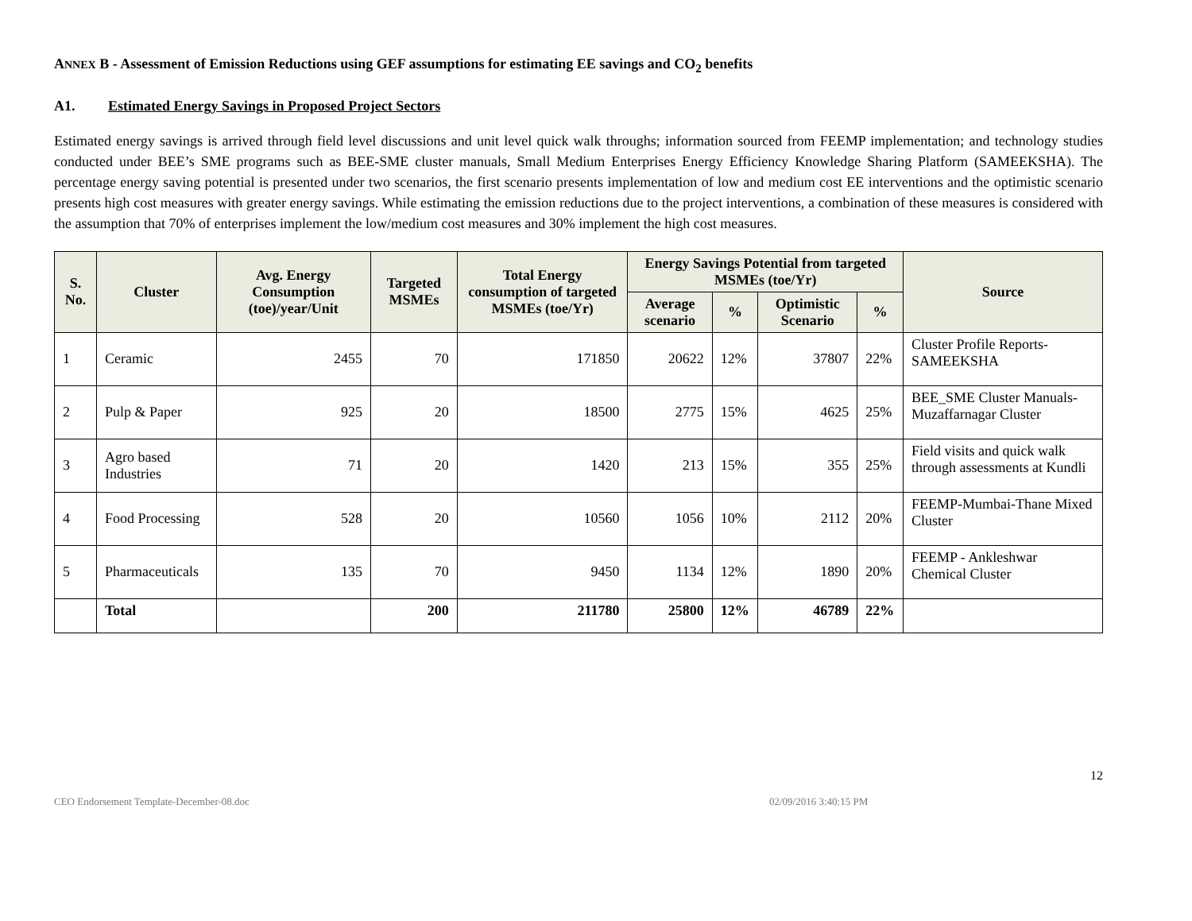ANNEX B - Assessment of Emission Reductions using GEF assumptions for estimating EE savings and CO<sub>2</sub> benefits
A1. Estimated Energy Savings in Proposed Project Sectors
Estimated energy savings is arrived through field level discussions and unit level quick walk throughs; information sourced from FEEMP implementation; and technology studies conducted under BEE’s SME programs such as BEE-SME cluster manuals, Small Medium Enterprises Energy Efficiency Knowledge Sharing Platform (SAMEEKSHA). The percentage energy saving potential is presented under two scenarios, the first scenario presents implementation of low and medium cost EE interventions and the optimistic scenario presents high cost measures with greater energy savings. While estimating the emission reductions due to the project interventions, a combination of these measures is considered with the assumption that 70% of enterprises implement the low/medium cost measures and 30% implement the high cost measures.
| S. No. | Cluster | Avg. Energy Consumption (toe)/year/Unit | Targeted MSMEs | Total Energy consumption of targeted MSMEs (toe/Yr) | Energy Savings Potential from targeted MSMEs (toe/Yr) | | | | Source |
| --- | --- | --- | --- | --- | --- | --- | --- | --- | --- |
| | | | | | Average scenario | % | Optimistic Scenario | % | |
| 1 | Ceramic | 2455 | 70 | 171850 | 20622 | 12% | 37807 | 22% | Cluster Profile Reports-SAMEEKSHA |
| 2 | Pulp & Paper | 925 | 20 | 18500 | 2775 | 15% | 4625 | 25% | BEE_SME Cluster Manuals-Muzaffarnagar Cluster |
| 3 | Agro based Industries | 71 | 20 | 1420 | 213 | 15% | 355 | 25% | Field visits and quick walk through assessments at Kundli |
| 4 | Food Processing | 528 | 20 | 10560 | 1056 | 10% | 2112 | 20% | FEEMP-Mumbai-Thane Mixed Cluster |
| 5 | Pharmaceuticals | 135 | 70 | 9450 | 1134 | 12% | 1890 | 20% | FEEMP - Ankleshwar Chemical Cluster |
| | Total | | 200 | 211780 | 25800 | 12% | 46789 | 22% | |
12
CEO Endorsement Template-December-08.doc 02/09/2016 3:40:15 PM